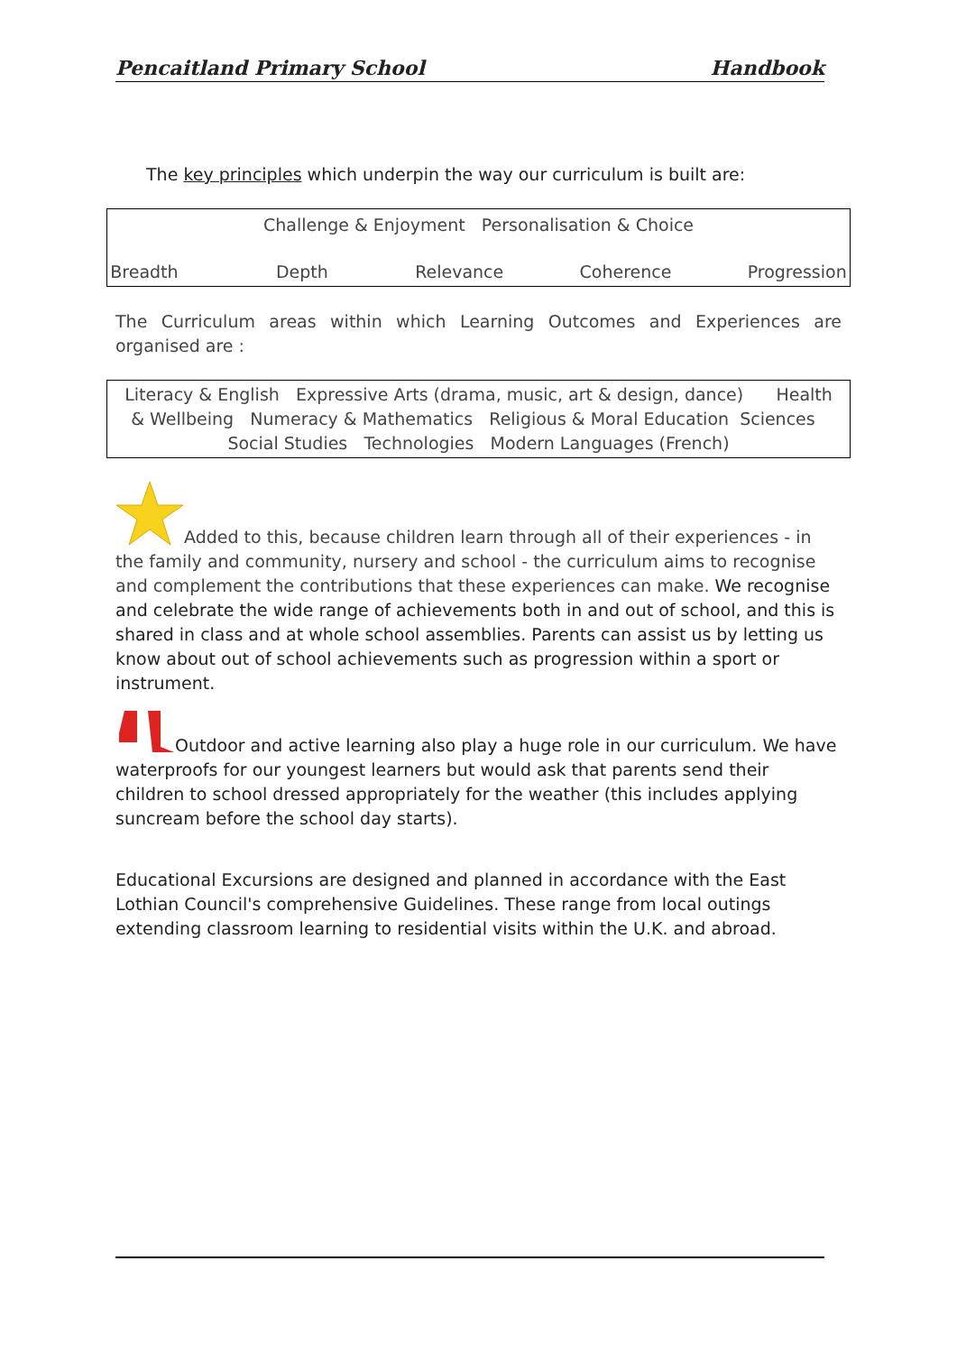Pencaitland Primary School Handbook
The key principles which underpin the way our curriculum is built are:
Challenge & Enjoyment Personalisation & Choice
Breadth Depth Relevance Coherence Progression
The Curriculum areas within which Learning Outcomes and Experiences are organised are :
Literacy & English Expressive Arts (drama, music, art & design, dance) Health & Wellbeing Numeracy & Mathematics Religious & Moral Education Sciences Social Studies Technologies Modern Languages (French)
Added to this, because children learn through all of their experiences - in the family and community, nursery and school - the curriculum aims to recognise and complement the contributions that these experiences can make. We recognise and celebrate the wide range of achievements both in and out of school, and this is shared in class and at whole school assemblies. Parents can assist us by letting us know about out of school achievements such as progression within a sport or instrument.
Outdoor and active learning also play a huge role in our curriculum. We have waterproofs for our youngest learners but would ask that parents send their children to school dressed appropriately for the weather (this includes applying suncream before the school day starts).
Educational Excursions are designed and planned in accordance with the East Lothian Council's comprehensive Guidelines. These range from local outings extending classroom learning to residential visits within the U.K. and abroad.